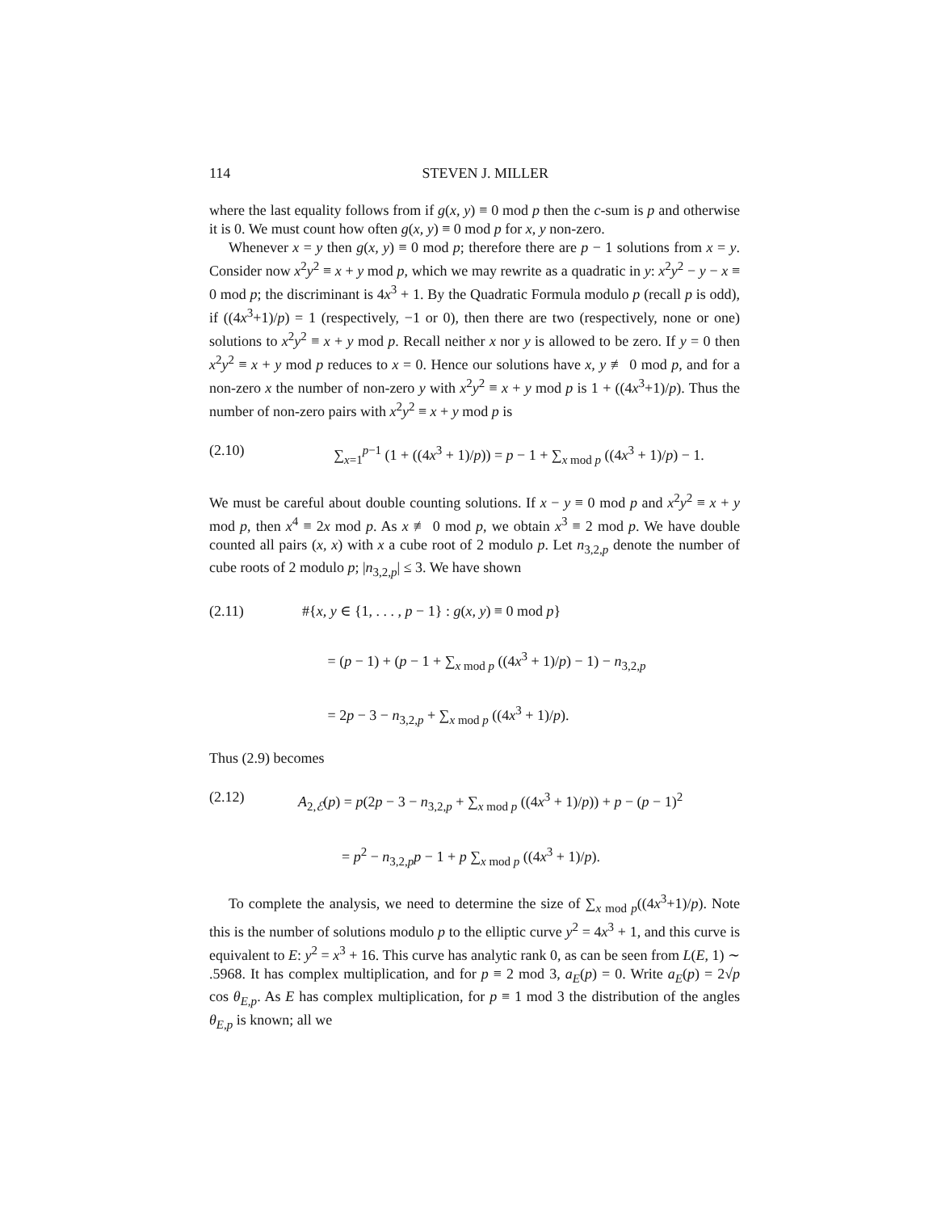114 STEVEN J. MILLER
where the last equality follows from if g(x, y) ≡ 0 mod p then the c-sum is p and otherwise it is 0. We must count how often g(x, y) ≡ 0 mod p for x, y non-zero.
Whenever x = y then g(x, y) ≡ 0 mod p; therefore there are p − 1 solutions from x = y. Consider now x<sup>2</sup>y<sup>2</sup> ≡ x + y mod p, which we may rewrite as a quadratic in y: x<sup>2</sup>y<sup>2</sup> − y − x ≡ 0 mod p; the discriminant is 4x<sup>3</sup> + 1. By the Quadratic Formula modulo p (recall p is odd), if ((4x<sup>3</sup>+1)/p) = 1 (respectively, −1 or 0), then there are two (respectively, none or one) solutions to x<sup>2</sup>y<sup>2</sup> ≡ x + y mod p. Recall neither x nor y is allowed to be zero. If y = 0 then x<sup>2</sup>y<sup>2</sup> ≡ x + y mod p reduces to x = 0. Hence our solutions have x, y ≢ 0 mod p, and for a non-zero x the number of non-zero y with x<sup>2</sup>y<sup>2</sup> ≡ x + y mod p is 1 + ((4x<sup>3</sup>+1)/p). Thus the number of non-zero pairs with x<sup>2</sup>y<sup>2</sup> ≡ x + y mod p is
(2.10) ∑<sub>x=1</sub><sup>p−1</sup> (1 + ((4x<sup>3</sup> + 1)/p)) = p − 1 + ∑<sub>x mod p</sub> ((4x<sup>3</sup> + 1)/p) − 1.
We must be careful about double counting solutions. If x − y ≡ 0 mod p and x<sup>2</sup>y<sup>2</sup> ≡ x + y mod p, then x<sup>4</sup> ≡ 2x mod p. As x ≢ 0 mod p, we obtain x<sup>3</sup> ≡ 2 mod p. We have double counted all pairs (x, x) with x a cube root of 2 modulo p. Let n<sub>3,2,p</sub> denote the number of cube roots of 2 modulo p; |n<sub>3,2,p</sub>| ≤ 3. We have shown
(2.11) #{x, y ∈ {1, . . . , p − 1} : g(x, y) ≡ 0 mod p}
= (p − 1) + (p − 1 + ∑<sub>x mod p</sub> ((4x<sup>3</sup> + 1)/p) − 1) − n<sub>3,2,p</sub>
= 2p − 3 − n<sub>3,2,p</sub> + ∑<sub>x mod p</sub> ((4x<sup>3</sup> + 1)/p).
Thus (2.9) becomes
(2.12) A<sub>2,ℰ</sub>(p) = p(2p − 3 − n<sub>3,2,p</sub> + ∑<sub>x mod p</sub> ((4x<sup>3</sup> + 1)/p)) + p − (p − 1)<sup>2</sup>
= p<sup>2</sup> − n<sub>3,2,p</sub>p − 1 + p ∑<sub>x mod p</sub> ((4x<sup>3</sup> + 1)/p).
To complete the analysis, we need to determine the size of ∑<sub>x mod p</sub>((4x<sup>3</sup>+1)/p). Note this is the number of solutions modulo p to the elliptic curve y<sup>2</sup> = 4x<sup>3</sup> + 1, and this curve is equivalent to E: y<sup>2</sup> = x<sup>3</sup> + 16. This curve has analytic rank 0, as can be seen from L(E, 1) ∼ .5968. It has complex multiplication, and for p ≡ 2 mod 3, a<sub>E</sub>(p) = 0. Write a<sub>E</sub>(p) = 2√p cos θ<sub>E,p</sub>. As E has complex multiplication, for p ≡ 1 mod 3 the distribution of the angles θ<sub>E,p</sub> is known; all we